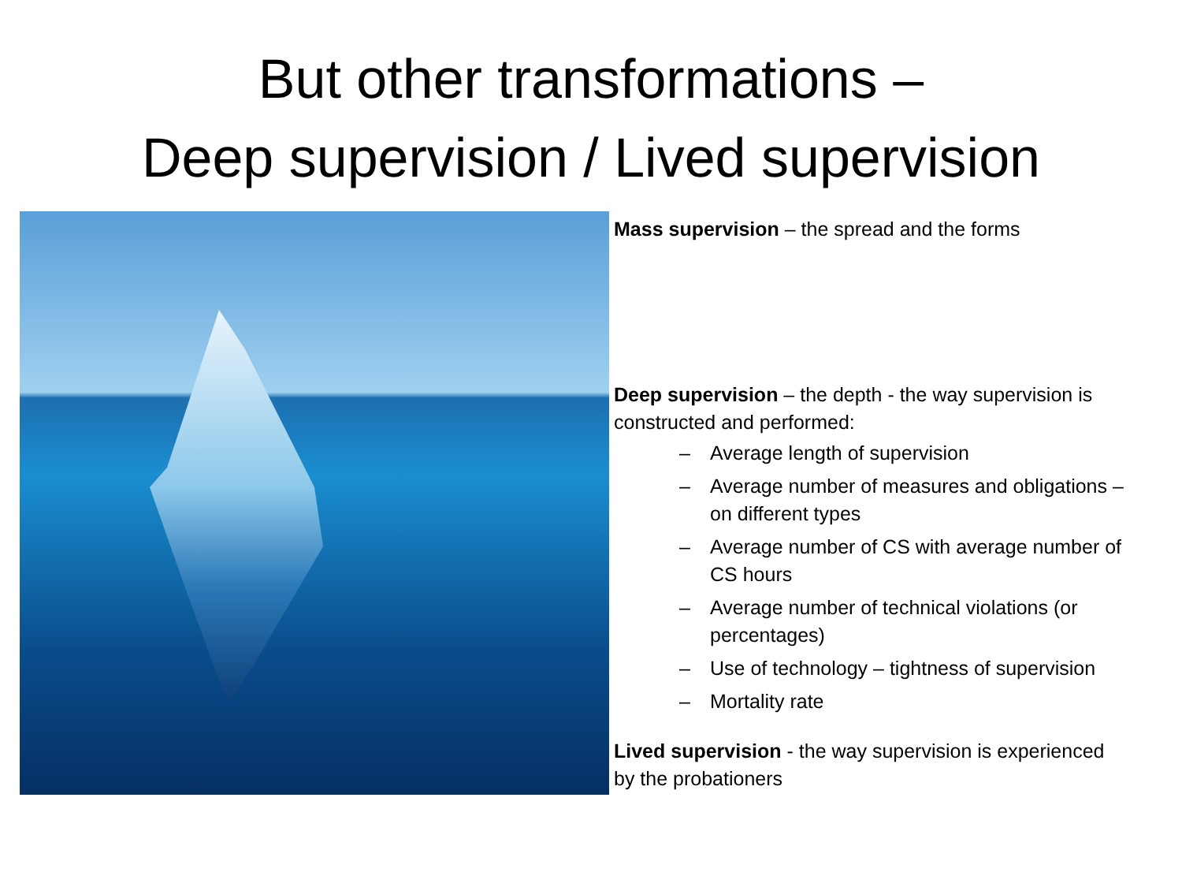But other transformations –
Deep supervision / Lived supervision
Mass supervision – the spread and the forms
Deep supervision – the depth - the way supervision is constructed and performed:
– Average length of supervision
– Average number of measures and obligations – on different types
– Average number of CS with average number of CS hours
– Average number of technical violations (or percentages)
– Use of technology – tightness of supervision
– Mortality rate
Lived supervision - the way supervision is experienced by the probationers